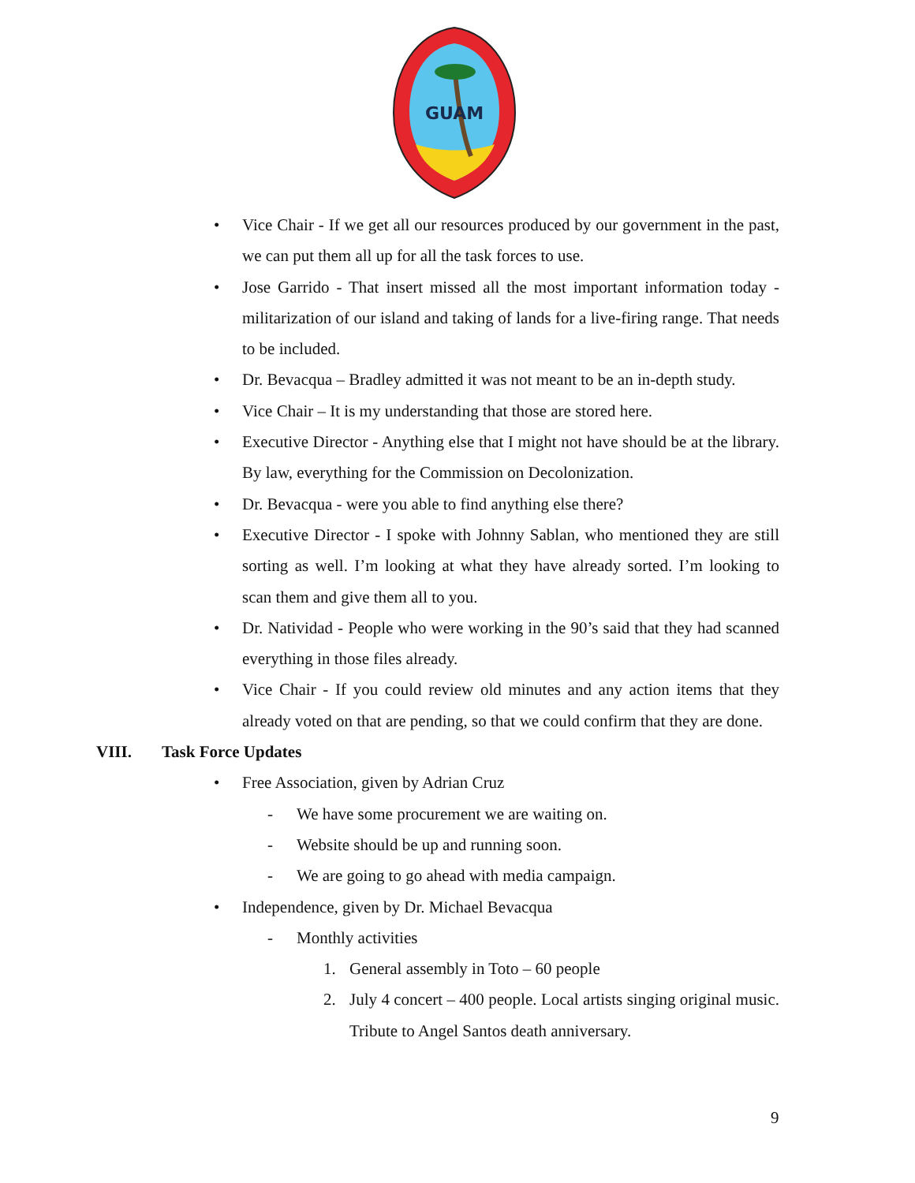GUAM
• Vice Chair - If we get all our resources produced by our government in the past, we can put them all up for all the task forces to use.
• Jose Garrido - That insert missed all the most important information today - militarization of our island and taking of lands for a live-firing range. That needs to be included.
• Dr. Bevacqua – Bradley admitted it was not meant to be an in-depth study.
• Vice Chair – It is my understanding that those are stored here.
• Executive Director - Anything else that I might not have should be at the library. By law, everything for the Commission on Decolonization.
• Dr. Bevacqua - were you able to find anything else there?
• Executive Director - I spoke with Johnny Sablan, who mentioned they are still sorting as well. I’m looking at what they have already sorted. I’m looking to scan them and give them all to you.
• Dr. Natividad - People who were working in the 90’s said that they had scanned everything in those files already.
• Vice Chair - If you could review old minutes and any action items that they already voted on that are pending, so that we could confirm that they are done.
VIII. Task Force Updates
• Free Association, given by Adrian Cruz
- We have some procurement we are waiting on.
- Website should be up and running soon.
- We are going to go ahead with media campaign.
• Independence, given by Dr. Michael Bevacqua
- Monthly activities
1. General assembly in Toto – 60 people
2. July 4 concert – 400 people. Local artists singing original music. Tribute to Angel Santos death anniversary.
9